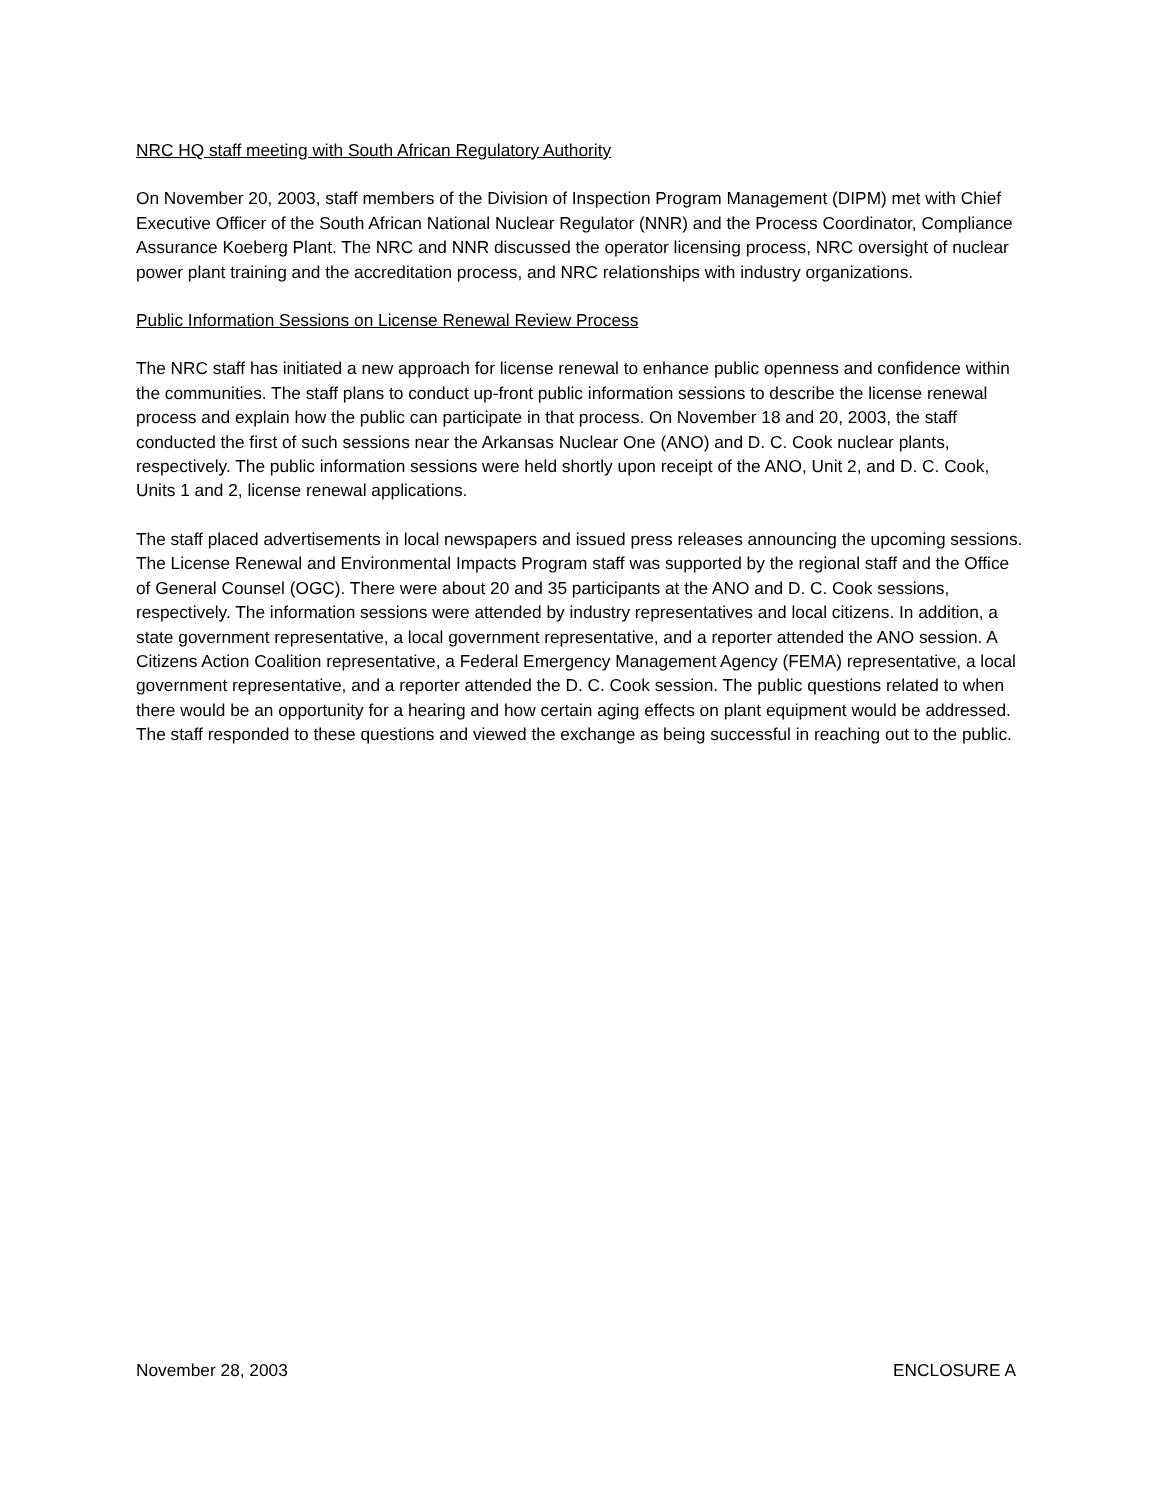NRC HQ staff meeting with South African Regulatory Authority
On November 20, 2003, staff members of the Division of Inspection Program Management (DIPM) met with Chief Executive Officer of the South African National Nuclear Regulator (NNR) and the Process Coordinator, Compliance Assurance Koeberg Plant. The NRC and NNR discussed the operator licensing process, NRC oversight of nuclear power plant training and the accreditation process, and NRC relationships with industry organizations.
Public Information Sessions on License Renewal Review Process
The NRC staff has initiated a new approach for license renewal to enhance public openness and confidence within the communities. The staff plans to conduct up-front public information sessions to describe the license renewal process and explain how the public can participate in that process. On November 18 and 20, 2003, the staff conducted the first of such sessions near the Arkansas Nuclear One (ANO) and D. C. Cook nuclear plants, respectively. The public information sessions were held shortly upon receipt of the ANO, Unit 2, and D. C. Cook, Units 1 and 2, license renewal applications.
The staff placed advertisements in local newspapers and issued press releases announcing the upcoming sessions. The License Renewal and Environmental Impacts Program staff was supported by the regional staff and the Office of General Counsel (OGC). There were about 20 and 35 participants at the ANO and D. C. Cook sessions, respectively. The information sessions were attended by industry representatives and local citizens. In addition, a state government representative, a local government representative, and a reporter attended the ANO session. A Citizens Action Coalition representative, a Federal Emergency Management Agency (FEMA) representative, a local government representative, and a reporter attended the D. C. Cook session. The public questions related to when there would be an opportunity for a hearing and how certain aging effects on plant equipment would be addressed. The staff responded to these questions and viewed the exchange as being successful in reaching out to the public.
November 28, 2003 ENCLOSURE A